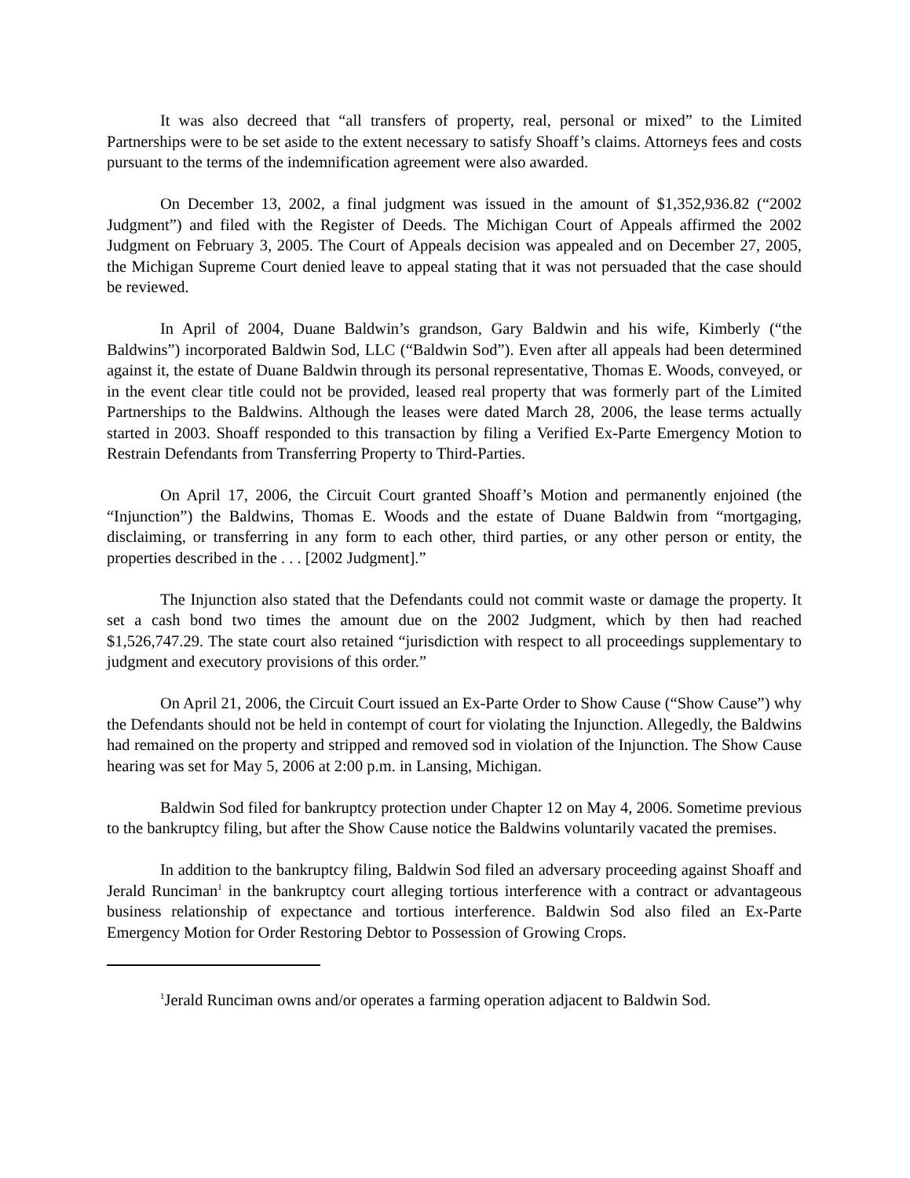It was also decreed that “all transfers of property, real, personal or mixed” to the Limited Partnerships were to be set aside to the extent necessary to satisfy Shoaff’s claims. Attorneys fees and costs pursuant to the terms of the indemnification agreement were also awarded.
On December 13, 2002, a final judgment was issued in the amount of $1,352,936.82 (“2002 Judgment”) and filed with the Register of Deeds. The Michigan Court of Appeals affirmed the 2002 Judgment on February 3, 2005. The Court of Appeals decision was appealed and on December 27, 2005, the Michigan Supreme Court denied leave to appeal stating that it was not persuaded that the case should be reviewed.
In April of 2004, Duane Baldwin’s grandson, Gary Baldwin and his wife, Kimberly (“the Baldwins”) incorporated Baldwin Sod, LLC (“Baldwin Sod”). Even after all appeals had been determined against it, the estate of Duane Baldwin through its personal representative, Thomas E. Woods, conveyed, or in the event clear title could not be provided, leased real property that was formerly part of the Limited Partnerships to the Baldwins. Although the leases were dated March 28, 2006, the lease terms actually started in 2003. Shoaff responded to this transaction by filing a Verified Ex-Parte Emergency Motion to Restrain Defendants from Transferring Property to Third-Parties.
On April 17, 2006, the Circuit Court granted Shoaff’s Motion and permanently enjoined (the “Injunction”) the Baldwins, Thomas E. Woods and the estate of Duane Baldwin from “mortgaging, disclaiming, or transferring in any form to each other, third parties, or any other person or entity, the properties described in the . . . [2002 Judgment].”
The Injunction also stated that the Defendants could not commit waste or damage the property. It set a cash bond two times the amount due on the 2002 Judgment, which by then had reached $1,526,747.29. The state court also retained “jurisdiction with respect to all proceedings supplementary to judgment and executory provisions of this order.”
On April 21, 2006, the Circuit Court issued an Ex-Parte Order to Show Cause (“Show Cause”) why the Defendants should not be held in contempt of court for violating the Injunction. Allegedly, the Baldwins had remained on the property and stripped and removed sod in violation of the Injunction. The Show Cause hearing was set for May 5, 2006 at 2:00 p.m. in Lansing, Michigan.
Baldwin Sod filed for bankruptcy protection under Chapter 12 on May 4, 2006. Sometime previous to the bankruptcy filing, but after the Show Cause notice the Baldwins voluntarily vacated the premises.
In addition to the bankruptcy filing, Baldwin Sod filed an adversary proceeding against Shoaff and Jerald Runciman<sup>1</sup> in the bankruptcy court alleging tortious interference with a contract or advantageous business relationship of expectance and tortious interference. Baldwin Sod also filed an Ex-Parte Emergency Motion for Order Restoring Debtor to Possession of Growing Crops.
<sup>1</sup> Jerald Runciman owns and/or operates a farming operation adjacent to Baldwin Sod.